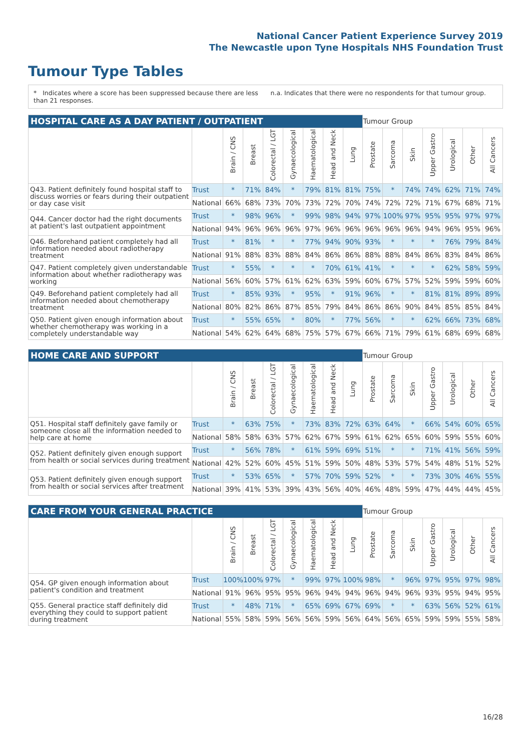National Cancer Patient Experience Survey 2019
The Newcastle upon Tyne Hospitals NHS Foundation Trust
Tumour Type Tables
* Indicates where a score has been suppressed because there are less than 21 responses.
n.a. Indicates that there were no respondents for that tumour group.
| HOSPITAL CARE AS A DAY PATIENT / OUTPATIENT | | | | | | | | | Tumour Group | | | | | | |
| --- | --- | --- | --- | --- | --- | --- | --- | --- | --- | --- | --- | --- | --- | --- | --- |
| | | Brain / CNS | Breast | Colorectal / LGT | Gynaecological | Haematological | Head and Neck | Lung | Prostate | Sarcoma | Skin | Upper Gastro | Urological | Other | All Cancers |
| Q43. Patient definitely found hospital staff to discuss worries or fears during their outpatient or day case visit | Trust | * | 71% | 84% | * | 79% | 81% | 81% | 75% | * | 74% | 74% | 62% | 71% | 74% |
| | National | 66% | 68% | 73% | 70% | 73% | 72% | 70% | 74% | 72% | 72% | 71% | 67% | 68% | 71% |
| Q44. Cancer doctor had the right documents at patient's last outpatient appointment | Trust | * | 98% | 96% | * | 99% | 98% | 94% | 97% | 100% | 97% | 95% | 95% | 97% | 97% |
| | National | 94% | 96% | 96% | 96% | 97% | 96% | 96% | 96% | 96% | 96% | 94% | 96% | 95% | 96% |
| Q46. Beforehand patient completely had all information needed about radiotherapy treatment | Trust | * | 81% | * | * | 77% | 94% | 90% | 93% | * | * | * | 76% | 79% | 84% |
| | National | 91% | 88% | 83% | 88% | 84% | 86% | 86% | 88% | 88% | 84% | 86% | 83% | 84% | 86% |
| Q47. Patient completely given understandable information about whether radiotherapy was working | Trust | * | 55% | * | * | * | 70% | 61% | 41% | * | * | * | 62% | 58% | 59% |
| | National | 56% | 60% | 57% | 61% | 62% | 63% | 59% | 60% | 67% | 57% | 52% | 59% | 59% | 60% |
| Q49. Beforehand patient completely had all information needed about chemotherapy treatment | Trust | * | 85% | 93% | * | 95% | * | 91% | 96% | * | * | 81% | 81% | 89% | 89% |
| | National | 80% | 82% | 86% | 87% | 85% | 79% | 84% | 86% | 86% | 90% | 84% | 85% | 85% | 84% |
| Q50. Patient given enough information about whether chemotherapy was working in a completely understandable way | Trust | * | 55% | 65% | * | 80% | * | 77% | 56% | * | * | 62% | 66% | 73% | 68% |
| | National | 54% | 62% | 64% | 68% | 75% | 57% | 67% | 66% | 71% | 79% | 61% | 68% | 69% | 68% |
| HOME CARE AND SUPPORT | | | | | | | | | Tumour Group | | | | | | |
| --- | --- | --- | --- | --- | --- | --- | --- | --- | --- | --- | --- | --- | --- | --- | --- |
| | | Brain / CNS | Breast | Colorectal / LGT | Gynaecological | Haematological | Head and Neck | Lung | Prostate | Sarcoma | Skin | Upper Gastro | Urological | Other | All Cancers |
| Q51. Hospital staff definitely gave family or someone close all the information needed to help care at home | Trust | * | 63% | 75% | * | 73% | 83% | 72% | 63% | 64% | * | 66% | 54% | 60% | 65% |
| | National | 58% | 58% | 63% | 57% | 62% | 67% | 59% | 61% | 62% | 65% | 60% | 59% | 55% | 60% |
| Q52. Patient definitely given enough support from health or social services during treatment | Trust | * | 56% | 78% | * | 61% | 59% | 69% | 51% | * | * | 71% | 41% | 56% | 59% |
| | National | 42% | 52% | 60% | 45% | 51% | 59% | 50% | 48% | 53% | 57% | 54% | 48% | 51% | 52% |
| Q53. Patient definitely given enough support from health or social services after treatment | Trust | * | 53% | 65% | * | 57% | 70% | 59% | 52% | * | * | 73% | 30% | 46% | 55% |
| | National | 39% | 41% | 53% | 39% | 43% | 56% | 40% | 46% | 48% | 59% | 47% | 44% | 44% | 45% |
| CARE FROM YOUR GENERAL PRACTICE | | | | | | | | | Tumour Group | | | | | | |
| --- | --- | --- | --- | --- | --- | --- | --- | --- | --- | --- | --- | --- | --- | --- | --- |
| | | Brain / CNS | Breast | Colorectal / LGT | Gynaecological | Haematological | Head and Neck | Lung | Prostate | Sarcoma | Skin | Upper Gastro | Urological | Other | All Cancers |
| Q54. GP given enough information about patient's condition and treatment | Trust | 100% | 100% | 97% | * | 99% | 97% | 100% | 98% | * | 96% | 97% | 95% | 97% | 98% |
| | National | 91% | 96% | 95% | 95% | 96% | 94% | 94% | 96% | 94% | 96% | 93% | 95% | 94% | 95% |
| Q55. General practice staff definitely did everything they could to support patient during treatment | Trust | * | 48% | 71% | * | 65% | 69% | 67% | 69% | * | * | 63% | 56% | 52% | 61% |
| | National | 55% | 58% | 59% | 56% | 56% | 59% | 56% | 64% | 56% | 65% | 59% | 59% | 55% | 58% |
16/28